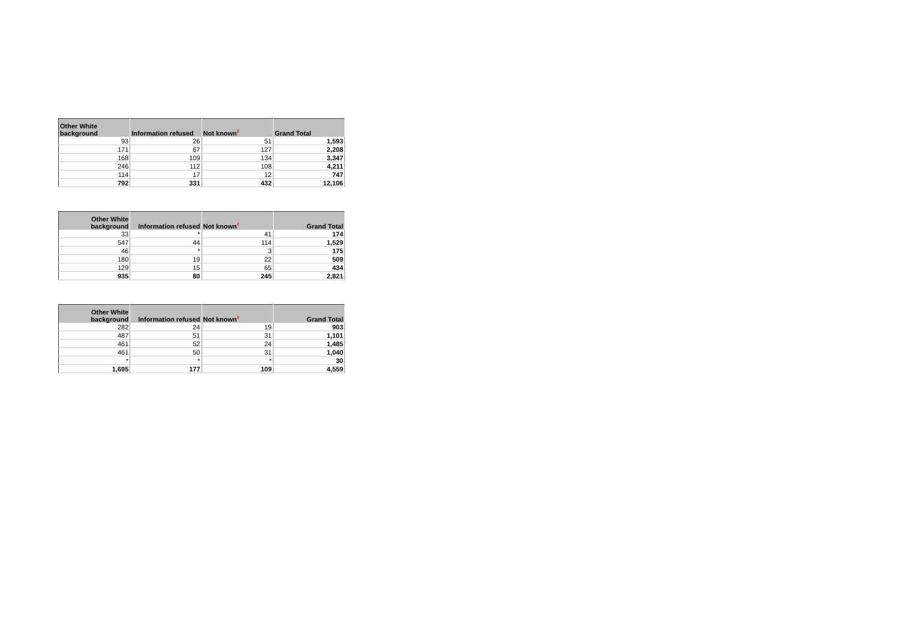| Other White background | Information refused | Not known<sup>2</sup> | Grand Total |
| --- | --- | --- | --- |
| 93 | 26 | 51 | 1,593 |
| 171 | 67 | 127 | 2,208 |
| 168 | 109 | 134 | 3,347 |
| 246 | 112 | 108 | 4,211 |
| 114 | 17 | 12 | 747 |
| 792 | 331 | 432 | 12,106 |
| Other White background | Information refused | Not known<sup>2</sup> | Grand Total |
| --- | --- | --- | --- |
| 33 | * | 41 | 174 |
| 547 | 44 | 114 | 1,529 |
| 46 | * | 3 | 175 |
| 180 | 19 | 22 | 509 |
| 129 | 15 | 65 | 434 |
| 935 | 80 | 245 | 2,821 |
| Other White background | Information refused | Not known<sup>2</sup> | Grand Total |
| --- | --- | --- | --- |
| 282 | 24 | 19 | 903 |
| 487 | 51 | 31 | 1,101 |
| 461 | 52 | 24 | 1,485 |
| 461 | 50 | 31 | 1,040 |
| * | * | * | 30 |
| 1,695 | 177 | 109 | 4,559 |